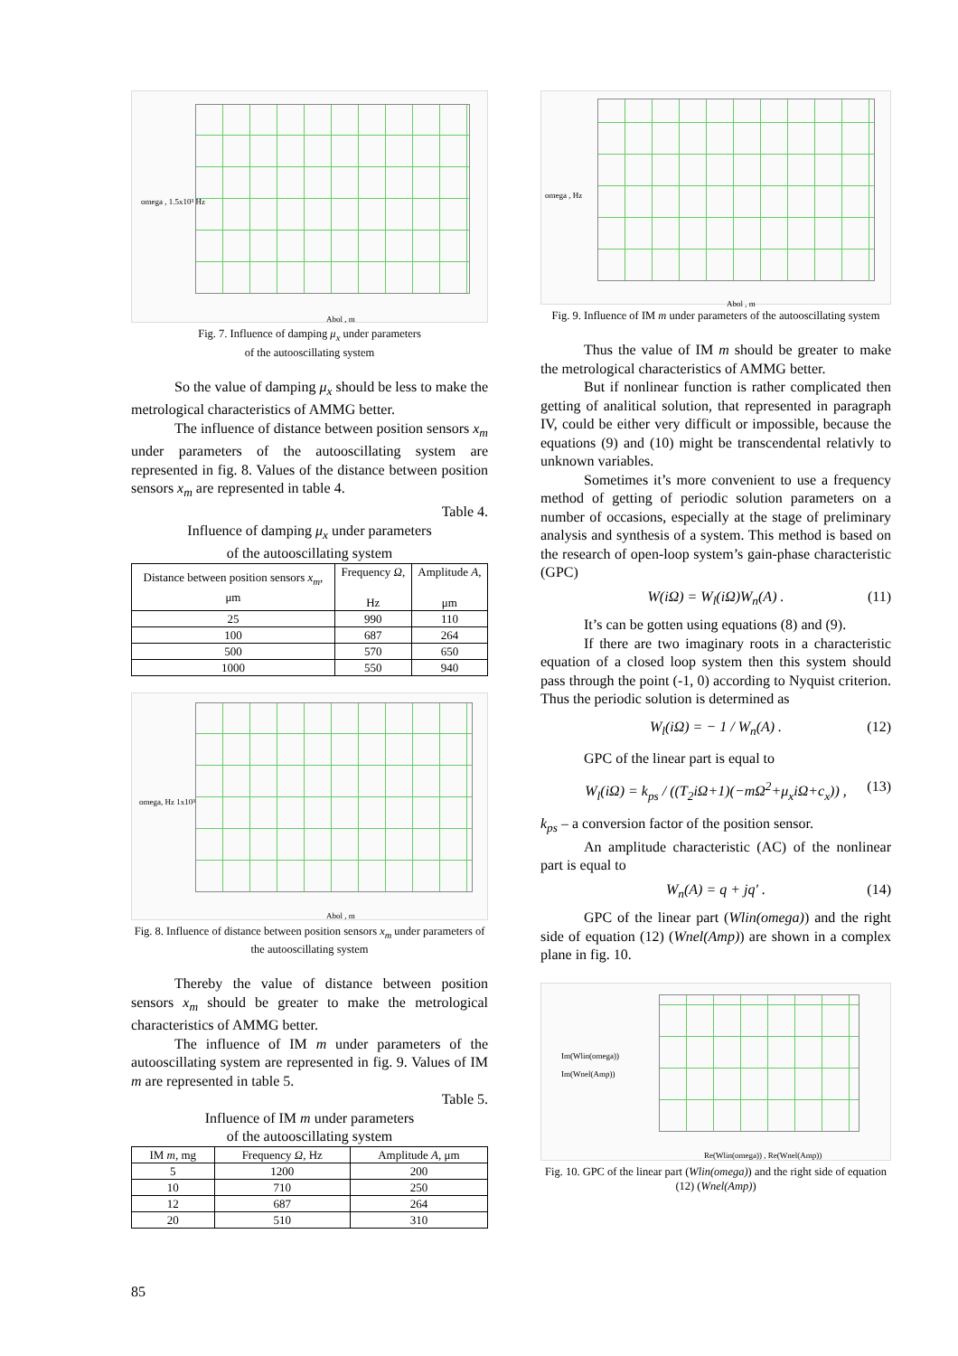omega , 1.5x10³ Hz
Abol , m
Fig. 7. Influence of damping μ<sub>x</sub> under parameters
of the autooscillating system
So the value of damping μ<sub>x</sub> should be less to make the metrological characteristics of AMMG better.
The influence of distance between position sensors x<sub>m</sub> under parameters of the autooscillating system are represented in fig. 8. Values of the distance between position sensors x<sub>m</sub> are represented in table 4.
Table 4.
Influence of damping μ<sub>x</sub> under parameters
of the autooscillating system
| Distance between position sensors x<sub>m</sub> , μm | Frequency Ω , Hz | Amplitude A , μm |
| --- | --- | --- |
| 25 | 990 | 110 |
| 100 | 687 | 264 |
| 500 | 570 | 650 |
| 1000 | 550 | 940 |
omega, Hz 1x10³
Abol , m
Fig. 8. Influence of distance between position sensors x<sub>m</sub> under parameters of the autooscillating system
Thereby the value of distance between position sensors x<sub>m</sub> should be greater to make the metrological characteristics of AMMG better.
The influence of IM m under parameters of the autooscillating system are represented in fig. 9. Values of IM m are represented in table 5.
Table 5.
Influence of IM m under parameters
of the autooscillating system
| IM m , mg | Frequency Ω , Hz | Amplitude A , μm |
| --- | --- | --- |
| 5 | 1200 | 200 |
| 10 | 710 | 250 |
| 12 | 687 | 264 |
| 20 | 510 | 310 |
85
omega , Hz
Abol , m
Fig. 9. Influence of IM m under parameters of the autooscillating system
Thus the value of IM m should be greater to make the metrological characteristics of AMMG better.
But if nonlinear function is rather complicated then getting of analitical solution, that represented in paragraph IV, could be either very difficult or impossible, because the equations (9) and (10) might be transcendental relativly to unknown variables.
Sometimes it’s more convenient to use a frequency method of getting of periodic solution parameters on a number of occasions, especially at the stage of preliminary analysis and synthesis of a system. This method is based on the research of open-loop system’s gain-phase characteristic (GPC)
W(iΩ) = W<sub>l</sub>(iΩ)W<sub>n</sub>(A) . (11)
It’s can be gotten using equations (8) and (9).
If there are two imaginary roots in a characteristic equation of a closed loop system then this system should pass through the point (-1, 0) according to Nyquist criterion. Thus the periodic solution is determined as
W<sub>l</sub>(iΩ) = − 1 / W<sub>n</sub>(A) . (12)
GPC of the linear part is equal to
W<sub>l</sub>(iΩ) = k<sub>ps</sub> / ((T<sub>2</sub>iΩ+1)(−mΩ<sup>2</sup>+μ<sub>x</sub>iΩ+c<sub>x</sub>)) , (13)
k<sub>ps</sub> – a conversion factor of the position sensor.
An amplitude characteristic (AC) of the nonlinear part is equal to
W<sub>n</sub>(A) = q + jq′ . (14)
GPC of the linear part (Wlin(omega)) and the right side of equation (12) (Wnel(Amp)) are shown in a complex plane in fig. 10.
Im(Wlin(omega))
Im(Wnel(Amp))
Re(Wlin(omega)) , Re(Wnel(Amp))
Fig. 10. GPC of the linear part (Wlin(omega)) and the right side of equation (12) (Wnel(Amp))